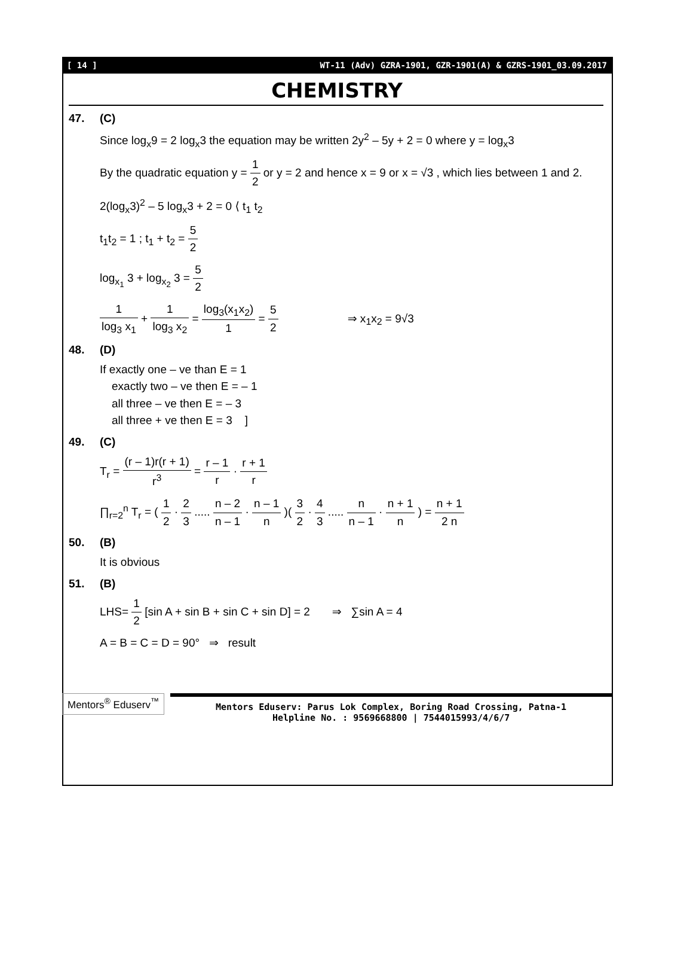[ 14 ] WT-11 (Adv) GZRA-1901, GZR-1901(A) & GZRS-1901_03.09.2017
CHEMISTRY
47. (C)
Since log<sub>x</sub>9 = 2 log<sub>x</sub>3 the equation may be written 2y<sup>2</sup> – 5y + 2 = 0 where y = log<sub>x</sub>3
By the quadratic equation y = 1 2 or y = 2 and hence x = 9 or x = √3 , which lies between 1 and 2.
2(log<sub>x</sub>3)<sup>2</sup> – 5 log<sub>x</sub>3 + 2 = 0 ⟨ t<sub>1</sub> t<sub>2</sub>
t<sub>1</sub>t<sub>2</sub> = 1 ; t<sub>1</sub> + t<sub>2</sub> = 5 2
log<sub>x<sub>1</sub></sub> 3 + log<sub>x<sub>2</sub></sub> 3 = 5 2
1 log<sub>3</sub> x<sub>1</sub> + 1 log<sub>3</sub> x<sub>2</sub> = log<sub>3</sub>(x<sub>1</sub>x<sub>2</sub>) 1 = 5 2 ⇒ x<sub>1</sub>x<sub>2</sub> = 9√3
48. (D)
If exactly one – ve than E = 1
exactly two – ve then E = – 1
all three – ve then E = – 3
all three + ve then E = 3 ]
49. (C)
T<sub>r</sub> = (r – 1)r(r + 1) r<sup>3</sup> = r – 1 r · r + 1 r
∏<sub>r=2</sub><sup>n</sup> T<sub>r</sub> = ( 1 2 · 2 3 ..... n – 2 n – 1 · n – 1 n )( 3 2 · 4 3 ..... n n – 1 · n + 1 n ) = n + 1 2 n
50. (B)
It is obvious
51. (B)
LHS= 1 2 [sin A + sin B + sin C + sin D] = 2 ⇒ ∑sin A = 4
A = B = C = D = 90° ⇒ result
Mentors<sup>®</sup> Eduserv<sup>™</sup>
Mentors Eduserv: Parus Lok Complex, Boring Road Crossing, Patna-1
Helpline No. : 9569668800 | 7544015993/4/6/7